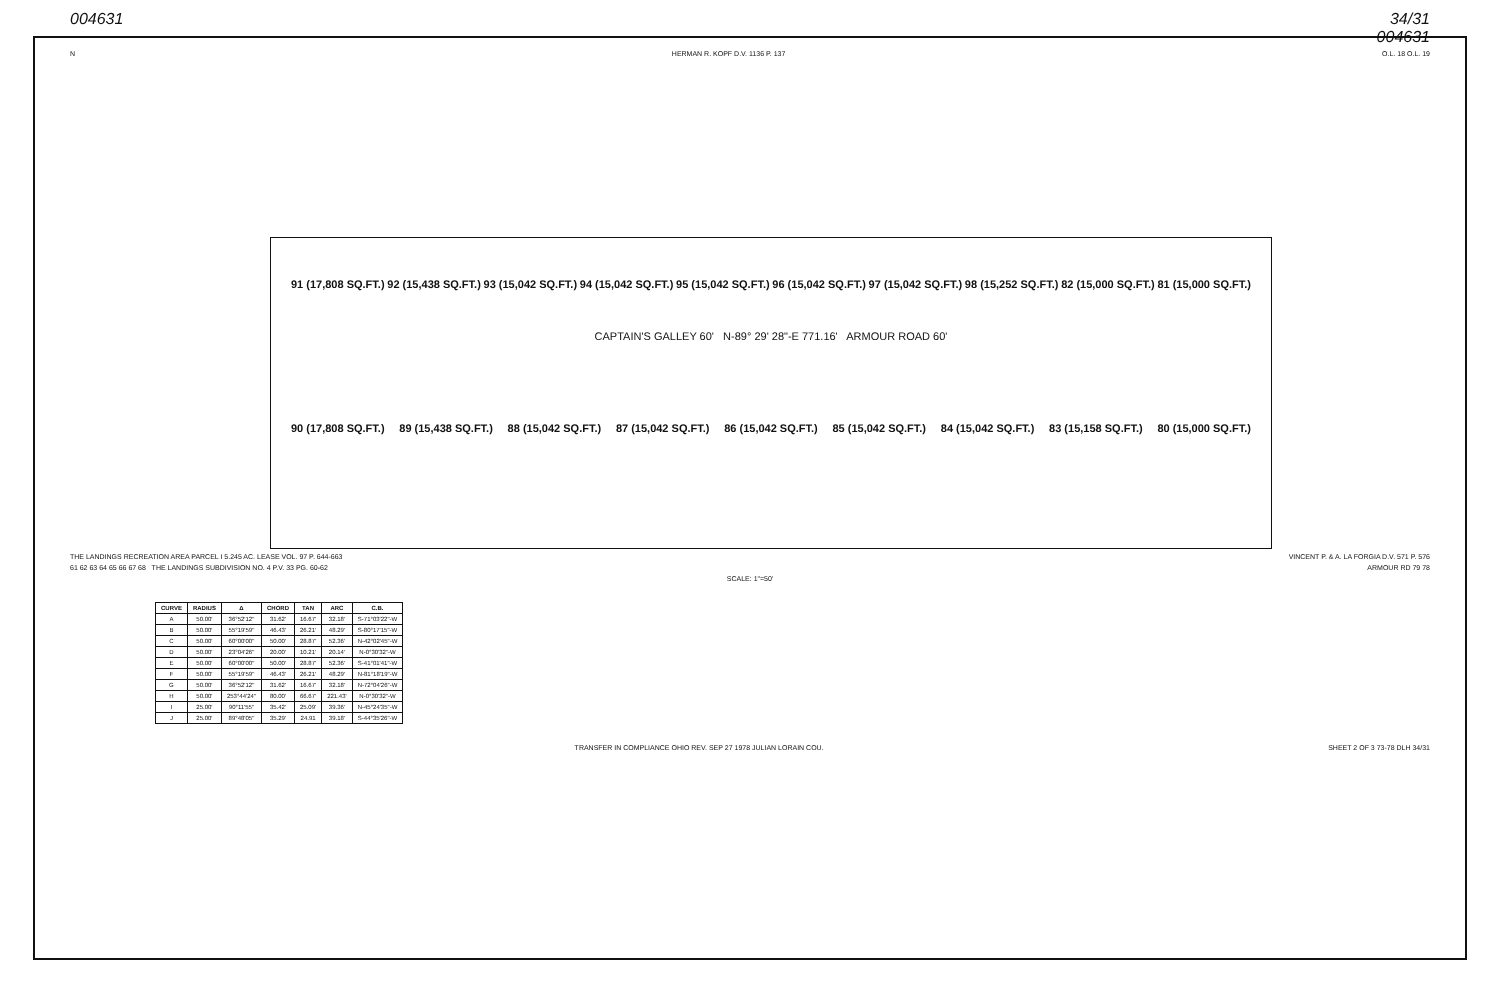004631 34/31
004631
N HERMAN R. KOPF D.V. 1136 P. 137 O.L. 18 O.L. 19
91 (17,808 SQ.FT.) 92 (15,438 SQ.FT.) 93 (15,042 SQ.FT.) 94 (15,042 SQ.FT.) 95 (15,042 SQ.FT.) 96 (15,042 SQ.FT.) 97 (15,042 SQ.FT.) 98 (15,252 SQ.FT.) 82 (15,000 SQ.FT.) 81 (15,000 SQ.FT.)
CAPTAIN'S GALLEY 60' N-89° 29' 28"-E 771.16' ARMOUR ROAD 60'
90 (17,808 SQ.FT.) 89 (15,438 SQ.FT.) 88 (15,042 SQ.FT.) 87 (15,042 SQ.FT.) 86 (15,042 SQ.FT.) 85 (15,042 SQ.FT.) 84 (15,042 SQ.FT.) 83 (15,158 SQ.FT.) 80 (15,000 SQ.FT.)
THE LANDINGS RECREATION AREA PARCEL I 5.245 AC. LEASE VOL. 97 P. 644-663 VINCENT P. & A. LA FORGIA D.V. 571 P. 576
61 62 63 64 65 66 67 68 THE LANDINGS SUBDIVISION NO. 4 P.V. 33 PG. 60-62 ARMOUR RD 79 78
SCALE: 1"=50'
| CURVE | RADIUS | Δ | CHORD | TAN | ARC | C.B. |
| --- | --- | --- | --- | --- | --- | --- |
| A | 50.00' | 36°52'12" | 31.62' | 16.67' | 32.18' | S-71°03'22"-W |
| B | 50.00' | 55°19'59" | 46.43' | 26.21' | 48.29' | S-80°17'15"-W |
| C | 50.00' | 60°00'00" | 50.00' | 28.87' | 52.36' | N-42°02'45"-W |
| D | 50.00' | 23°04'26" | 20.00' | 10.21' | 20.14' | N-0°30'32"-W |
| E | 50.00' | 60°00'00" | 50.00' | 28.87' | 52.36' | S-41°01'41"-W |
| F | 50.00' | 55°19'59" | 46.43' | 26.21' | 48.29' | N-81°18'19"-W |
| G | 50.00' | 36°52'12" | 31.62' | 16.67' | 32.18' | N-72°04'26"-W |
| H | 50.00' | 253°44'24" | 80.00' | 66.67' | 221.43' | N-0°30'32"-W |
| I | 25.00' | 90°11'55" | 35.42' | 25.09' | 39.36' | N-45°24'35"-W |
| J | 25.00' | 89°48'05" | 35.29' | 24.91 | 39.18' | S-44°35'26"-W |
TRANSFER IN COMPLIANCE OHIO REV. SEP 27 1978 JULIAN LORAIN COU. SHEET 2 OF 3 73-78 DLH 34/31